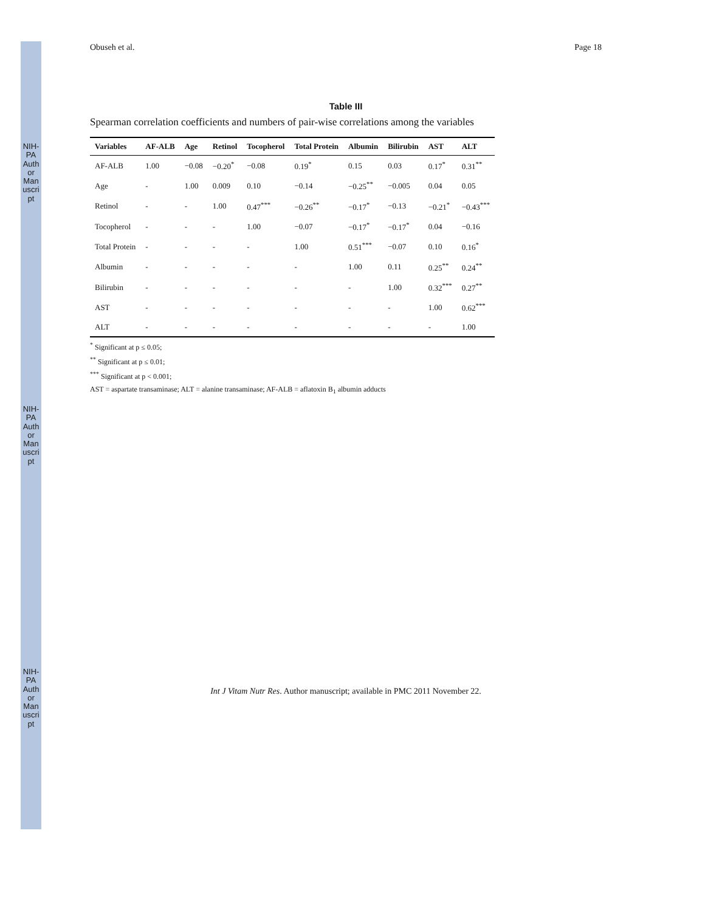NIH-PA Author Manuscript
NIH-PA Author Manuscript
NIH-PA Author Manuscript
Obuseh et al. Page 18
Table III
Spearman correlation coefficients and numbers of pair-wise correlations among the variables
| Variables | AF-ALB | Age | Retinol | Tocopherol | Total Protein | Albumin | Bilirubin | AST | ALT |
| --- | --- | --- | --- | --- | --- | --- | --- | --- | --- |
| AF-ALB | 1.00 | −0.08 | −0.20<sup>*</sup> | −0.08 | 0.19<sup>*</sup> | 0.15 | 0.03 | 0.17<sup>*</sup> | 0.31<sup>**</sup> |
| Age | - | 1.00 | 0.009 | 0.10 | −0.14 | −0.25<sup>**</sup> | −0.005 | 0.04 | 0.05 |
| Retinol | - | - | 1.00 | 0.47<sup>***</sup> | −0.26<sup>**</sup> | −0.17<sup>*</sup> | −0.13 | −0.21<sup>*</sup> | −0.43<sup>***</sup> |
| Tocopherol | - | - | - | 1.00 | −0.07 | −0.17<sup>*</sup> | −0.17<sup>*</sup> | 0.04 | −0.16 |
| Total Protein | - | - | - | - | 1.00 | 0.51<sup>***</sup> | −0.07 | 0.10 | 0.16<sup>*</sup> |
| Albumin | - | - | - | - | - | 1.00 | 0.11 | 0.25<sup>**</sup> | 0.24<sup>**</sup> |
| Bilirubin | - | - | - | - | - | - | 1.00 | 0.32<sup>***</sup> | 0.27<sup>**</sup> |
| AST | - | - | - | - | - | - | - | 1.00 | 0.62<sup>***</sup> |
| ALT | - | - | - | - | - | - | - | - | 1.00 |
<sup>*</sup> Significant at p ≤ 0.05;
<sup>**</sup> Significant at p ≤ 0.01;
<sup>***</sup> Significant at p < 0.001;
AST = aspartate transaminase; ALT = alanine transaminase; AF-ALB = aflatoxin B<sub>1</sub> albumin adducts
Int J Vitam Nutr Res. Author manuscript; available in PMC 2011 November 22.